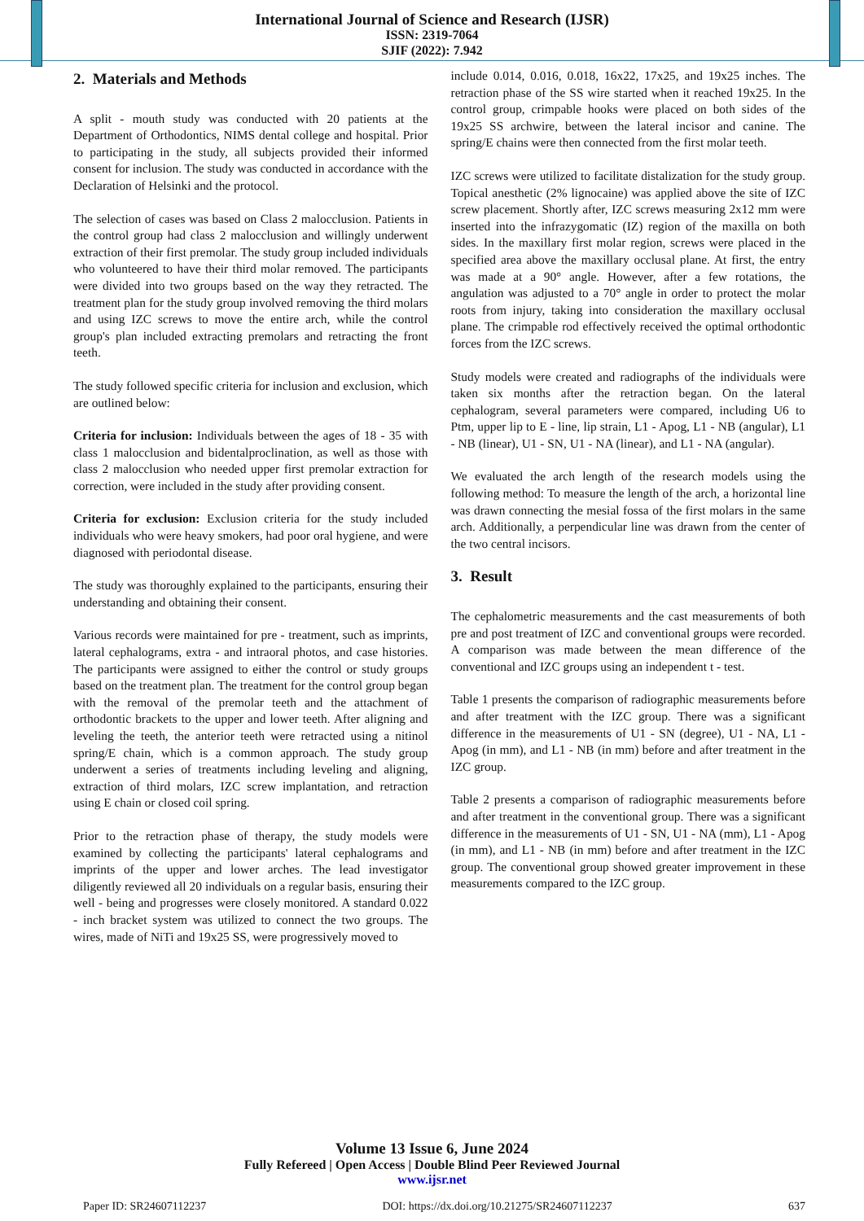International Journal of Science and Research (IJSR)
ISSN: 2319-7064
SJIF (2022): 7.942
2. Materials and Methods
A split - mouth study was conducted with 20 patients at the Department of Orthodontics, NIMS dental college and hospital. Prior to participating in the study, all subjects provided their informed consent for inclusion. The study was conducted in accordance with the Declaration of Helsinki and the protocol.
The selection of cases was based on Class 2 malocclusion. Patients in the control group had class 2 malocclusion and willingly underwent extraction of their first premolar. The study group included individuals who volunteered to have their third molar removed. The participants were divided into two groups based on the way they retracted. The treatment plan for the study group involved removing the third molars and using IZC screws to move the entire arch, while the control group's plan included extracting premolars and retracting the front teeth.
The study followed specific criteria for inclusion and exclusion, which are outlined below:
Criteria for inclusion: Individuals between the ages of 18 - 35 with class 1 malocclusion and bidentalproclination, as well as those with class 2 malocclusion who needed upper first premolar extraction for correction, were included in the study after providing consent.
Criteria for exclusion: Exclusion criteria for the study included individuals who were heavy smokers, had poor oral hygiene, and were diagnosed with periodontal disease.
The study was thoroughly explained to the participants, ensuring their understanding and obtaining their consent.
Various records were maintained for pre - treatment, such as imprints, lateral cephalograms, extra - and intraoral photos, and case histories. The participants were assigned to either the control or study groups based on the treatment plan. The treatment for the control group began with the removal of the premolar teeth and the attachment of orthodontic brackets to the upper and lower teeth. After aligning and leveling the teeth, the anterior teeth were retracted using a nitinol spring/E chain, which is a common approach. The study group underwent a series of treatments including leveling and aligning, extraction of third molars, IZC screw implantation, and retraction using E chain or closed coil spring.
Prior to the retraction phase of therapy, the study models were examined by collecting the participants' lateral cephalograms and imprints of the upper and lower arches. The lead investigator diligently reviewed all 20 individuals on a regular basis, ensuring their well - being and progresses were closely monitored. A standard 0.022 - inch bracket system was utilized to connect the two groups. The wires, made of NiTi and 19x25 SS, were progressively moved to
include 0.014, 0.016, 0.018, 16x22, 17x25, and 19x25 inches. The retraction phase of the SS wire started when it reached 19x25. In the control group, crimpable hooks were placed on both sides of the 19x25 SS archwire, between the lateral incisor and canine. The spring/E chains were then connected from the first molar teeth.
IZC screws were utilized to facilitate distalization for the study group. Topical anesthetic (2% lignocaine) was applied above the site of IZC screw placement. Shortly after, IZC screws measuring 2x12 mm were inserted into the infrazygomatic (IZ) region of the maxilla on both sides. In the maxillary first molar region, screws were placed in the specified area above the maxillary occlusal plane. At first, the entry was made at a 90° angle. However, after a few rotations, the angulation was adjusted to a 70° angle in order to protect the molar roots from injury, taking into consideration the maxillary occlusal plane. The crimpable rod effectively received the optimal orthodontic forces from the IZC screws.
Study models were created and radiographs of the individuals were taken six months after the retraction began. On the lateral cephalogram, several parameters were compared, including U6 to Ptm, upper lip to E - line, lip strain, L1 - Apog, L1 - NB (angular), L1 - NB (linear), U1 - SN, U1 - NA (linear), and L1 - NA (angular).
We evaluated the arch length of the research models using the following method: To measure the length of the arch, a horizontal line was drawn connecting the mesial fossa of the first molars in the same arch. Additionally, a perpendicular line was drawn from the center of the two central incisors.
3. Result
The cephalometric measurements and the cast measurements of both pre and post treatment of IZC and conventional groups were recorded. A comparison was made between the mean difference of the conventional and IZC groups using an independent t - test.
Table 1 presents the comparison of radiographic measurements before and after treatment with the IZC group. There was a significant difference in the measurements of U1 - SN (degree), U1 - NA, L1 - Apog (in mm), and L1 - NB (in mm) before and after treatment in the IZC group.
Table 2 presents a comparison of radiographic measurements before and after treatment in the conventional group. There was a significant difference in the measurements of U1 - SN, U1 - NA (mm), L1 - Apog (in mm), and L1 - NB (in mm) before and after treatment in the IZC group. The conventional group showed greater improvement in these measurements compared to the IZC group.
Volume 13 Issue 6, June 2024
Fully Refereed | Open Access | Double Blind Peer Reviewed Journal
www.ijsr.net
Paper ID: SR24607112237 DOI: https://dx.doi.org/10.21275/SR24607112237 637